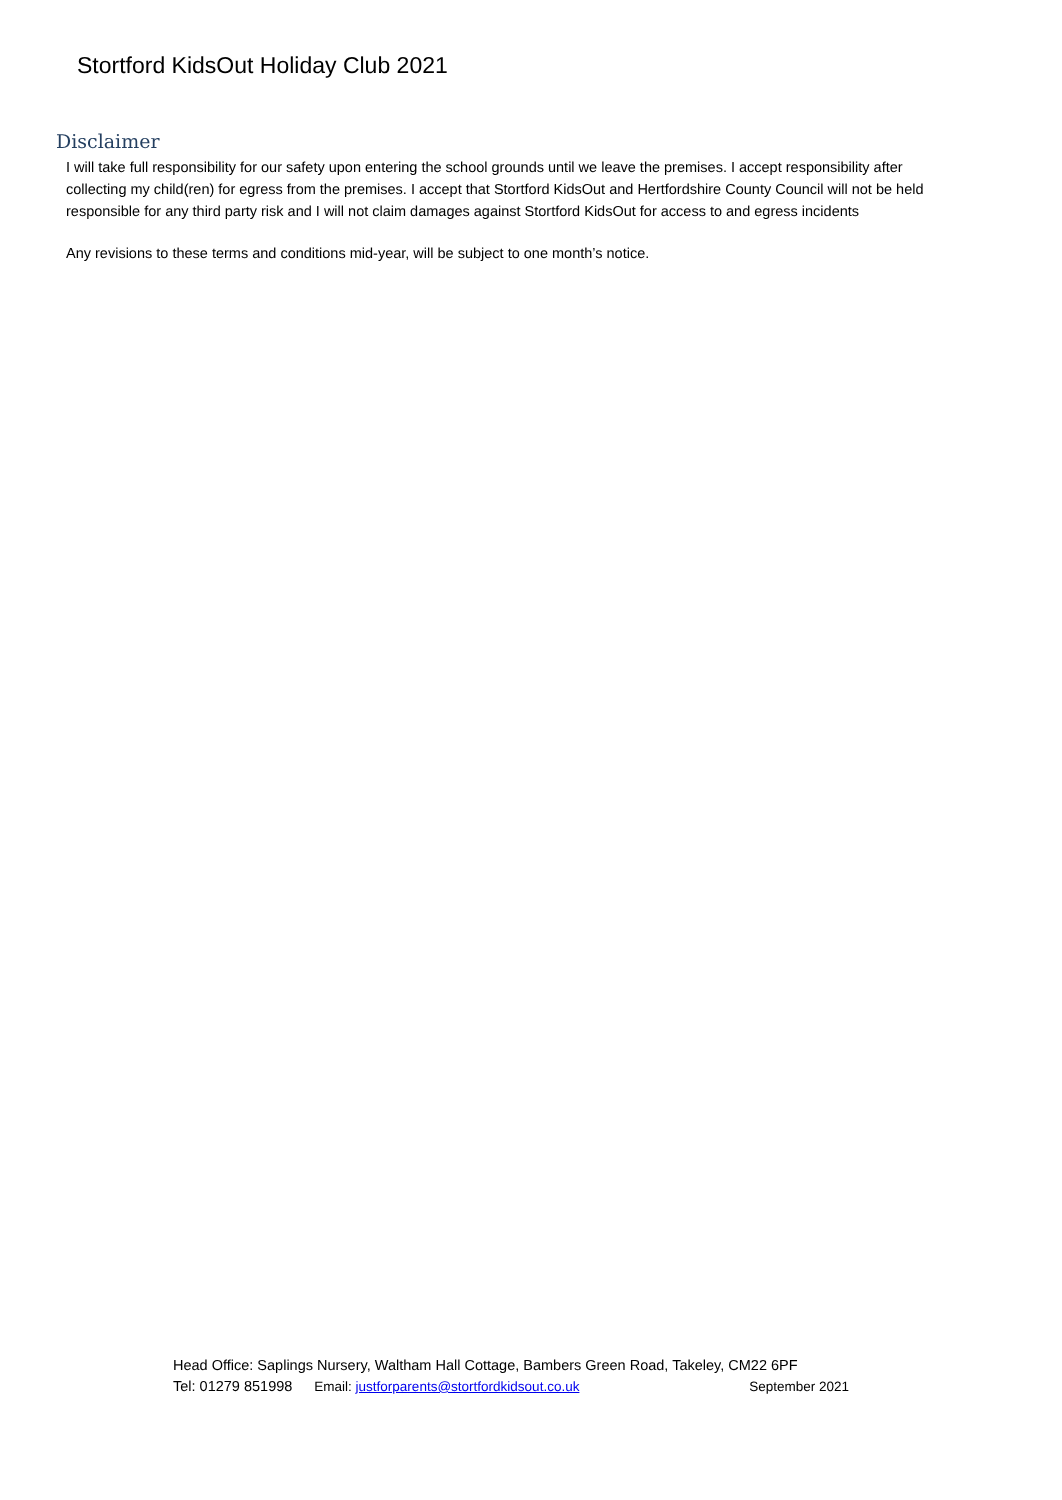Stortford KidsOut Holiday Club 2021
Disclaimer
I will take full responsibility for our safety upon entering the school grounds until we leave the premises. I accept responsibility after collecting my child(ren) for egress from the premises. I accept that Stortford KidsOut and Hertfordshire County Council will not be held responsible for any third party risk and I will not claim damages against Stortford KidsOut for access to and egress incidents
Any revisions to these terms and conditions mid-year, will be subject to one month’s notice.
Head Office: Saplings Nursery, Waltham Hall Cottage, Bambers Green Road, Takeley, CM22 6PF
Tel: 01279 851998 Email: justforparents@stortfordkidsout.co.uk September 2021